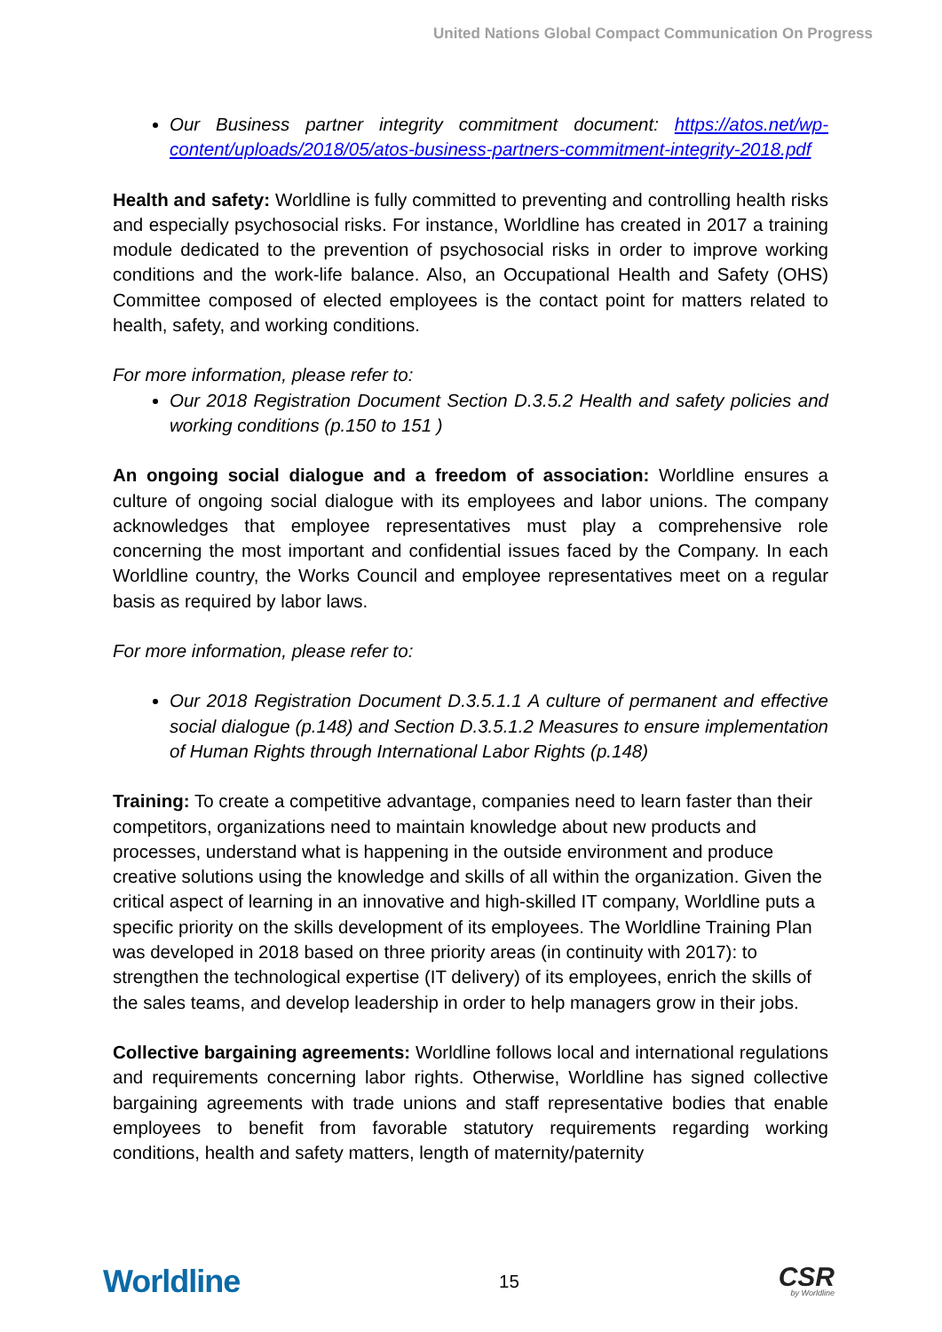United Nations Global Compact Communication On Progress
Our Business partner integrity commitment document: https://atos.net/wp-content/uploads/2018/05/atos-business-partners-commitment-integrity-2018.pdf
Health and safety: Worldline is fully committed to preventing and controlling health risks and especially psychosocial risks. For instance, Worldline has created in 2017 a training module dedicated to the prevention of psychosocial risks in order to improve working conditions and the work-life balance. Also, an Occupational Health and Safety (OHS) Committee composed of elected employees is the contact point for matters related to health, safety, and working conditions.
For more information, please refer to:
Our 2018 Registration Document Section D.3.5.2 Health and safety policies and working conditions (p.150 to 151 )
An ongoing social dialogue and a freedom of association: Worldline ensures a culture of ongoing social dialogue with its employees and labor unions. The company acknowledges that employee representatives must play a comprehensive role concerning the most important and confidential issues faced by the Company. In each Worldline country, the Works Council and employee representatives meet on a regular basis as required by labor laws.
For more information, please refer to:
Our 2018 Registration Document D.3.5.1.1 A culture of permanent and effective social dialogue (p.148) and Section D.3.5.1.2 Measures to ensure implementation of Human Rights through International Labor Rights (p.148)
Training: To create a competitive advantage, companies need to learn faster than their competitors, organizations need to maintain knowledge about new products and processes, understand what is happening in the outside environment and produce creative solutions using the knowledge and skills of all within the organization. Given the critical aspect of learning in an innovative and high-skilled IT company, Worldline puts a specific priority on the skills development of its employees. The Worldline Training Plan was developed in 2018 based on three priority areas (in continuity with 2017): to strengthen the technological expertise (IT delivery) of its employees, enrich the skills of the sales teams, and develop leadership in order to help managers grow in their jobs.
Collective bargaining agreements: Worldline follows local and international regulations and requirements concerning labor rights. Otherwise, Worldline has signed collective bargaining agreements with trade unions and staff representative bodies that enable employees to benefit from favorable statutory requirements regarding working conditions, health and safety matters, length of maternity/paternity
Worldline
15
CSR
by Worldline